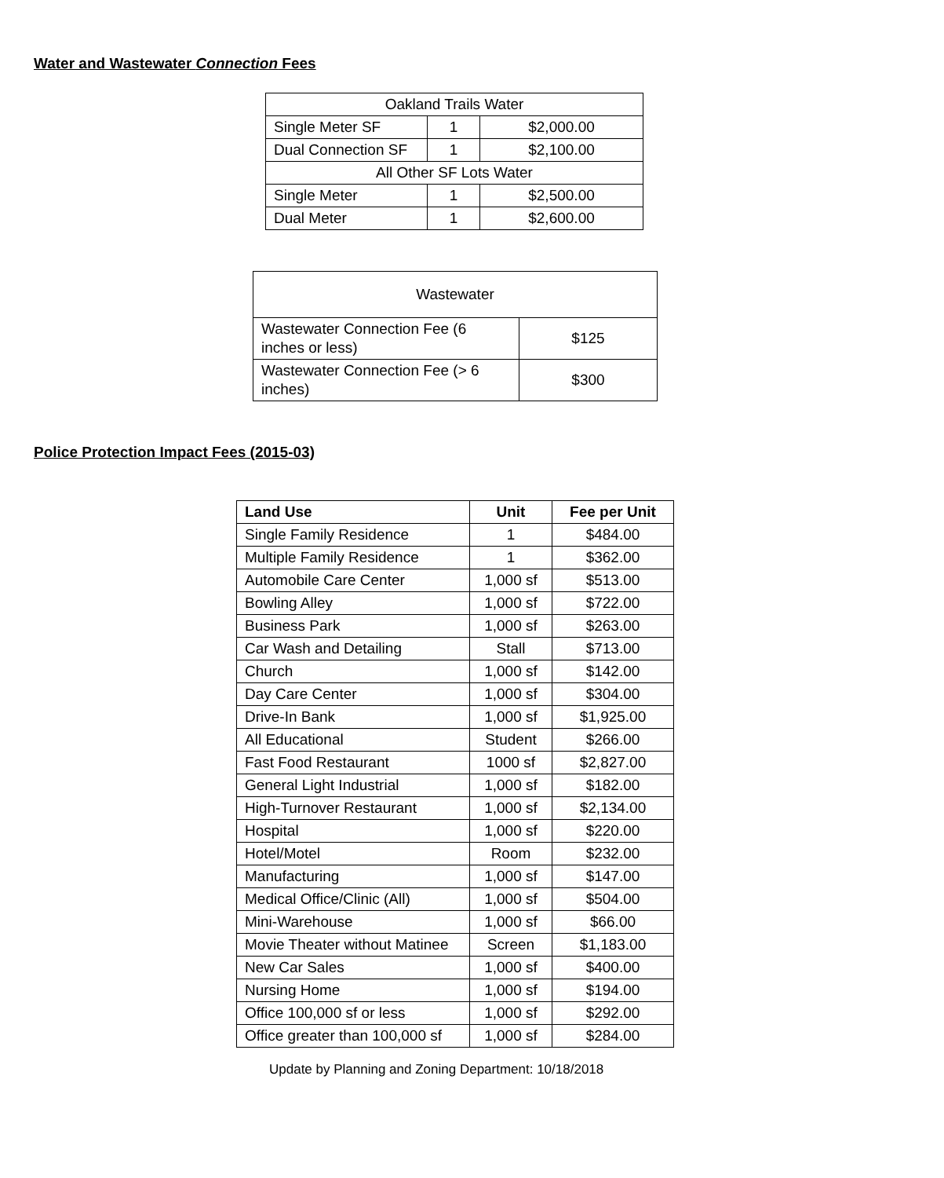Water and Wastewater Connection Fees
| Oakland Trails Water | | |
| Single Meter SF | 1 | $2,000.00 |
| Dual Connection SF | 1 | $2,100.00 |
| All Other SF Lots Water | | |
| Single Meter | 1 | $2,500.00 |
| Dual Meter | 1 | $2,600.00 |
| Wastewater | |
| Wastewater Connection Fee (6 inches or less) | $125 |
| Wastewater Connection Fee (> 6 inches) | $300 |
Police Protection Impact Fees (2015-03)
| Land Use | Unit | Fee per Unit |
| --- | --- | --- |
| Single Family Residence | 1 | $484.00 |
| Multiple Family Residence | 1 | $362.00 |
| Automobile Care Center | 1,000 sf | $513.00 |
| Bowling Alley | 1,000 sf | $722.00 |
| Business Park | 1,000 sf | $263.00 |
| Car Wash and Detailing | Stall | $713.00 |
| Church | 1,000 sf | $142.00 |
| Day Care Center | 1,000 sf | $304.00 |
| Drive-In Bank | 1,000 sf | $1,925.00 |
| All Educational | Student | $266.00 |
| Fast Food Restaurant | 1000 sf | $2,827.00 |
| General Light Industrial | 1,000 sf | $182.00 |
| High-Turnover Restaurant | 1,000 sf | $2,134.00 |
| Hospital | 1,000 sf | $220.00 |
| Hotel/Motel | Room | $232.00 |
| Manufacturing | 1,000 sf | $147.00 |
| Medical Office/Clinic (All) | 1,000 sf | $504.00 |
| Mini-Warehouse | 1,000 sf | $66.00 |
| Movie Theater without Matinee | Screen | $1,183.00 |
| New Car Sales | 1,000 sf | $400.00 |
| Nursing Home | 1,000 sf | $194.00 |
| Office 100,000 sf or less | 1,000 sf | $292.00 |
| Office greater than 100,000 sf | 1,000 sf | $284.00 |
Update by Planning and Zoning Department: 10/18/2018